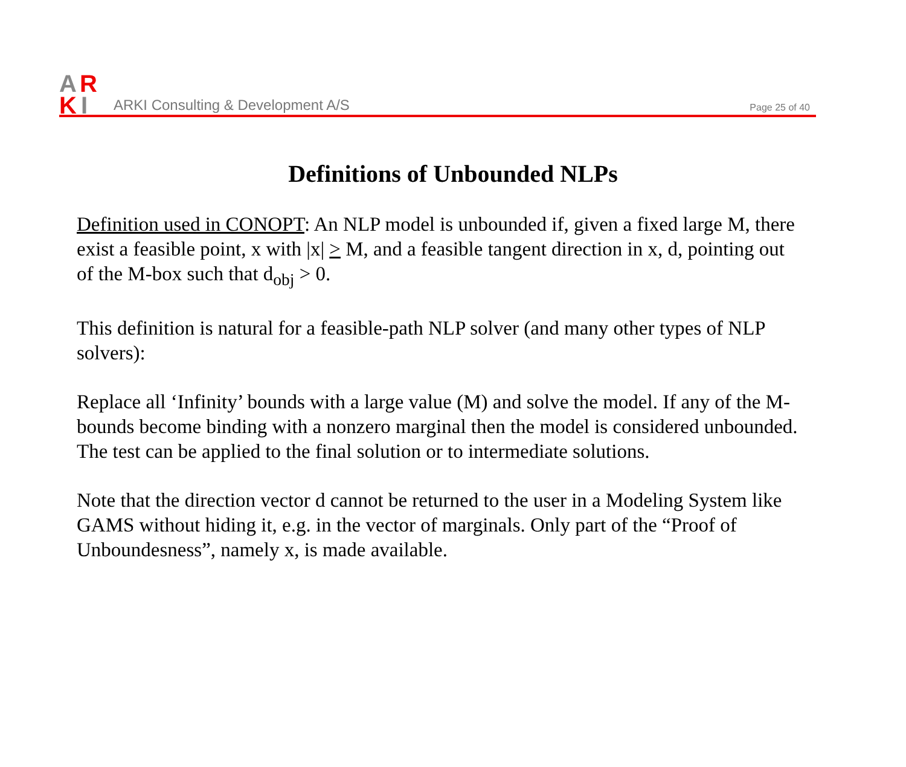A
R
K
I
ARKI Consulting & Development A/S
Page 25 of 40
Definitions of Unbounded NLPs
Definition used in CONOPT: An NLP model is unbounded if, given a fixed large M, there exist a feasible point, x with |x| > M, and a feasible tangent direction in x, d, pointing out of the M-box such that d<sub>obj</sub> > 0.
This definition is natural for a feasible-path NLP solver (and many other types of NLP solvers):
Replace all ‘Infinity’ bounds with a large value (M) and solve the model. If any of the M-bounds become binding with a nonzero marginal then the model is considered unbounded. The test can be applied to the final solution or to intermediate solutions.
Note that the direction vector d cannot be returned to the user in a Modeling System like GAMS without hiding it, e.g. in the vector of marginals. Only part of the “Proof of Unboundesness”, namely x, is made available.